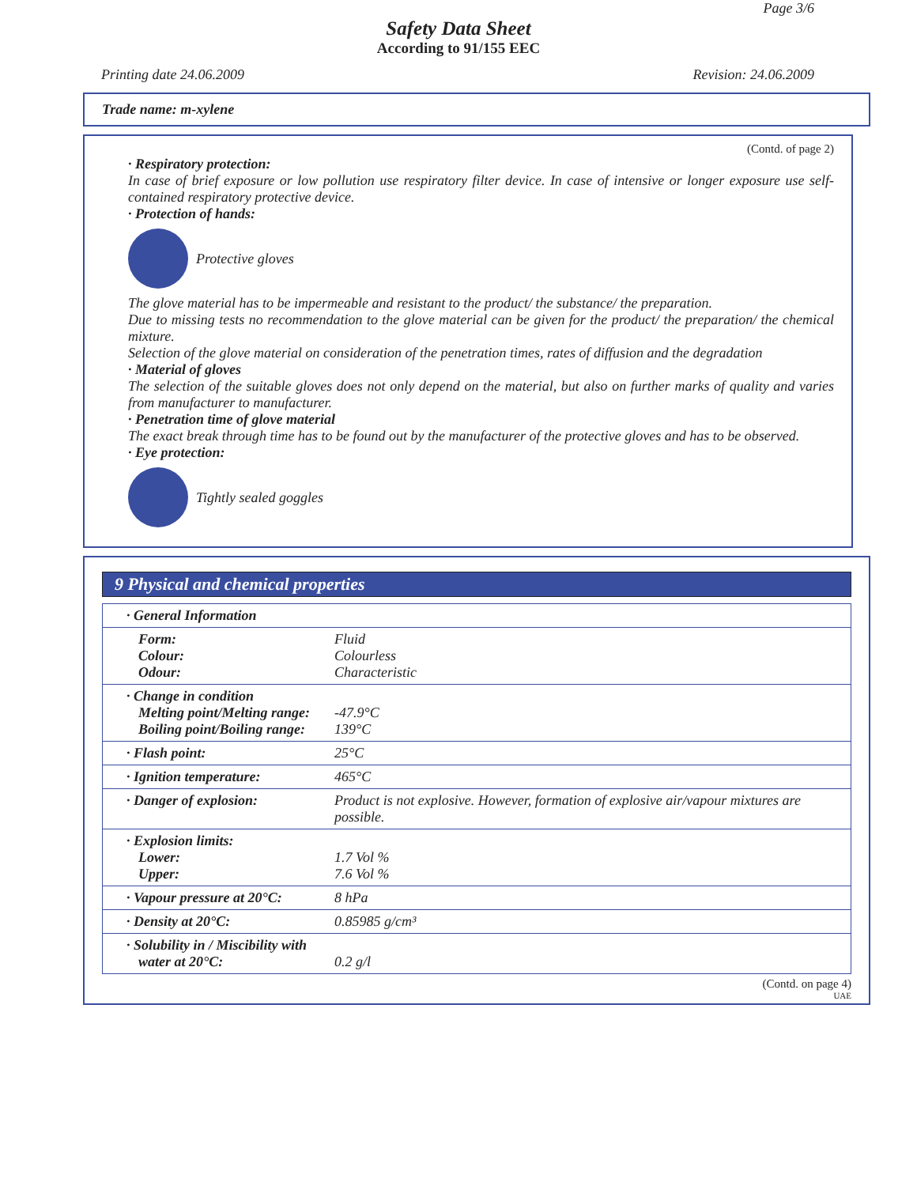Page 3/6
Safety Data Sheet
According to 91/155 EEC
Printing date 24.06.2009 Revision: 24.06.2009
Trade name: m-xylene
(Contd. of page 2)
· Respiratory protection:
In case of brief exposure or low pollution use respiratory filter device. In case of intensive or longer exposure use self-contained respiratory protective device.
· Protection of hands:
Protective gloves
The glove material has to be impermeable and resistant to the product/ the substance/ the preparation.
Due to missing tests no recommendation to the glove material can be given for the product/ the preparation/ the chemical mixture.
Selection of the glove material on consideration of the penetration times, rates of diffusion and the degradation
· Material of gloves
The selection of the suitable gloves does not only depend on the material, but also on further marks of quality and varies from manufacturer to manufacturer.
· Penetration time of glove material
The exact break through time has to be found out by the manufacturer of the protective gloves and has to be observed.
· Eye protection:
Tightly sealed goggles
9 Physical and chemical properties
| · General Information | |
| Form: Colour: Odour: | Fluid Colourless Characteristic |
| · Change in condition Melting point/Melting range: Boiling point/Boiling range: | -47.9°C 139°C |
| · Flash point: | 25°C |
| · Ignition temperature: | 465°C |
| · Danger of explosion: | Product is not explosive. However, formation of explosive air/vapour mixtures are possible. |
| · Explosion limits: Lower: Upper: | 1.7 Vol % 7.6 Vol % |
| · Vapour pressure at 20°C: | 8 hPa |
| · Density at 20°C: | 0.85985 g/cm³ |
| · Solubility in / Miscibility with water at 20°C: | 0.2 g/l |
(Contd. on page 4)
UAE